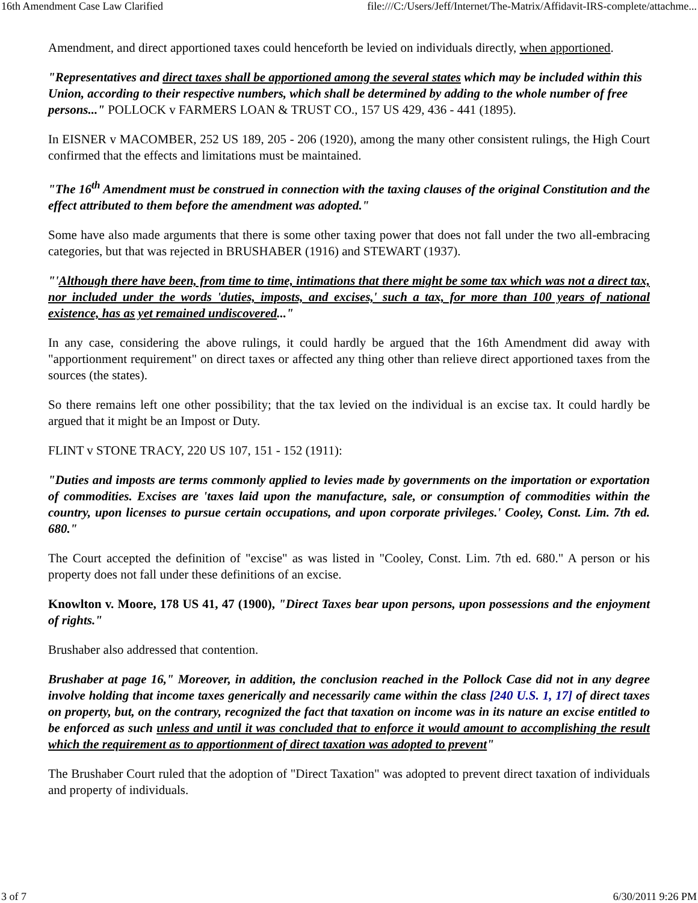16th Amendment Case Law Clarified file:///C:/Users/Jeff/Internet/The-Matrix/Affidavit-IRS-complete/attachme...
Amendment, and direct apportioned taxes could henceforth be levied on individuals directly, when apportioned.
"Representatives and direct taxes shall be apportioned among the several states which may be included within this Union, according to their respective numbers, which shall be determined by adding to the whole number of free persons..." POLLOCK v FARMERS LOAN & TRUST CO., 157 US 429, 436 - 441 (1895).
In EISNER v MACOMBER, 252 US 189, 205 - 206 (1920), among the many other consistent rulings, the High Court confirmed that the effects and limitations must be maintained.
"The 16<sup>th</sup> Amendment must be construed in connection with the taxing clauses of the original Constitution and the effect attributed to them before the amendment was adopted."
Some have also made arguments that there is some other taxing power that does not fall under the two all-embracing categories, but that was rejected in BRUSHABER (1916) and STEWART (1937).
"'Although there have been, from time to time, intimations that there might be some tax which was not a direct tax, nor included under the words 'duties, imposts, and excises,' such a tax, for more than 100 years of national existence, has as yet remained undiscovered..."
In any case, considering the above rulings, it could hardly be argued that the 16th Amendment did away with "apportionment requirement" on direct taxes or affected any thing other than relieve direct apportioned taxes from the sources (the states).
So there remains left one other possibility; that the tax levied on the individual is an excise tax. It could hardly be argued that it might be an Impost or Duty.
FLINT v STONE TRACY, 220 US 107, 151 - 152 (1911):
"Duties and imposts are terms commonly applied to levies made by governments on the importation or exportation of commodities. Excises are 'taxes laid upon the manufacture, sale, or consumption of commodities within the country, upon licenses to pursue certain occupations, and upon corporate privileges.' Cooley, Const. Lim. 7th ed. 680."
The Court accepted the definition of "excise" as was listed in "Cooley, Const. Lim. 7th ed. 680." A person or his property does not fall under these definitions of an excise.
Knowlton v. Moore, 178 US 41, 47 (1900), "Direct Taxes bear upon persons, upon possessions and the enjoyment of rights."
Brushaber also addressed that contention.
Brushaber at page 16," Moreover, in addition, the conclusion reached in the Pollock Case did not in any degree involve holding that income taxes generically and necessarily came within the class [240 U.S. 1, 17] of direct taxes on property, but, on the contrary, recognized the fact that taxation on income was in its nature an excise entitled to be enforced as such unless and until it was concluded that to enforce it would amount to accomplishing the result which the requirement as to apportionment of direct taxation was adopted to prevent"
The Brushaber Court ruled that the adoption of "Direct Taxation" was adopted to prevent direct taxation of individuals and property of individuals.
3 of 7 6/30/2011 9:26 PM